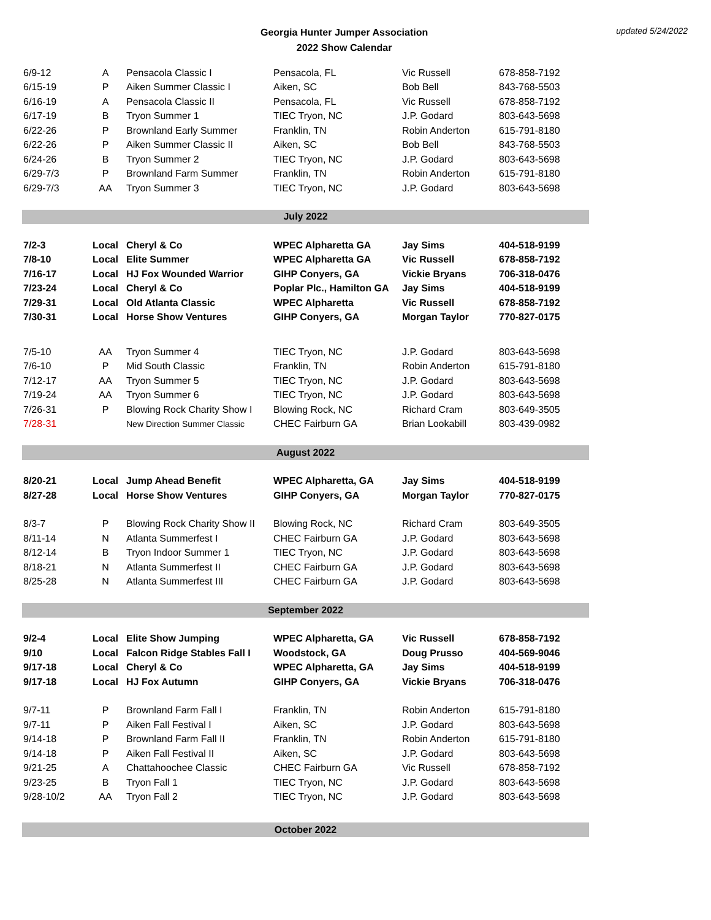Georgia Hunter Jumper Association
2022 Show Calendar
updated 5/24/2022
| 6/9-12 | A | Pensacola Classic I | Pensacola, FL | Vic Russell | 678-858-7192 |
| 6/15-19 | P | Aiken Summer Classic I | Aiken, SC | Bob Bell | 843-768-5503 |
| 6/16-19 | A | Pensacola Classic II | Pensacola, FL | Vic Russell | 678-858-7192 |
| 6/17-19 | B | Tryon Summer 1 | TIEC Tryon, NC | J.P. Godard | 803-643-5698 |
| 6/22-26 | P | Brownland Early Summer | Franklin, TN | Robin Anderton | 615-791-8180 |
| 6/22-26 | P | Aiken Summer Classic II | Aiken, SC | Bob Bell | 843-768-5503 |
| 6/24-26 | B | Tryon Summer 2 | TIEC Tryon, NC | J.P. Godard | 803-643-5698 |
| 6/29-7/3 | P | Brownland Farm Summer | Franklin, TN | Robin Anderton | 615-791-8180 |
| 6/29-7/3 | AA | Tryon Summer 3 | TIEC Tryon, NC | J.P. Godard | 803-643-5698 |
| July 2022 | | | | | |
| 7/2-3 | Local | Cheryl & Co | WPEC Alpharetta GA | Jay Sims | 404-518-9199 |
| 7/8-10 | Local | Elite Summer | WPEC Alpharetta GA | Vic Russell | 678-858-7192 |
| 7/16-17 | Local | HJ Fox Wounded Warrior | GIHP Conyers, GA | Vickie Bryans | 706-318-0476 |
| 7/23-24 | Local | Cheryl & Co | Poplar Plc., Hamilton GA | Jay Sims | 404-518-9199 |
| 7/29-31 | Local | Old Atlanta Classic | WPEC Alpharetta | Vic Russell | 678-858-7192 |
| 7/30-31 | Local | Horse Show Ventures | GIHP Conyers, GA | Morgan Taylor | 770-827-0175 |
| 7/5-10 | AA | Tryon Summer 4 | TIEC Tryon, NC | J.P. Godard | 803-643-5698 |
| 7/6-10 | P | Mid South Classic | Franklin, TN | Robin Anderton | 615-791-8180 |
| 7/12-17 | AA | Tryon Summer 5 | TIEC Tryon, NC | J.P. Godard | 803-643-5698 |
| 7/19-24 | AA | Tryon Summer 6 | TIEC Tryon, NC | J.P. Godard | 803-643-5698 |
| 7/26-31 | P | Blowing Rock Charity Show I | Blowing Rock, NC | Richard Cram | 803-649-3505 |
| 7/28-31 | | New Direction Summer Classic | CHEC Fairburn GA | Brian Lookabill | 803-439-0982 |
| August 2022 | | | | | |
| 8/20-21 | Local | Jump Ahead Benefit | WPEC Alpharetta, GA | Jay Sims | 404-518-9199 |
| 8/27-28 | Local | Horse Show Ventures | GIHP Conyers, GA | Morgan Taylor | 770-827-0175 |
| 8/3-7 | P | Blowing Rock Charity Show II | Blowing Rock, NC | Richard Cram | 803-649-3505 |
| 8/11-14 | N | Atlanta Summerfest I | CHEC Fairburn GA | J.P. Godard | 803-643-5698 |
| 8/12-14 | B | Tryon Indoor Summer 1 | TIEC Tryon, NC | J.P. Godard | 803-643-5698 |
| 8/18-21 | N | Atlanta Summerfest II | CHEC Fairburn GA | J.P. Godard | 803-643-5698 |
| 8/25-28 | N | Atlanta Summerfest III | CHEC Fairburn GA | J.P. Godard | 803-643-5698 |
| September 2022 | | | | | |
| 9/2-4 | Local | Elite Show Jumping | WPEC Alpharetta, GA | Vic Russell | 678-858-7192 |
| 9/10 | Local | Falcon Ridge Stables Fall I | Woodstock, GA | Doug Prusso | 404-569-9046 |
| 9/17-18 | Local | Cheryl & Co | WPEC Alpharetta, GA | Jay Sims | 404-518-9199 |
| 9/17-18 | Local | HJ Fox Autumn | GIHP Conyers, GA | Vickie Bryans | 706-318-0476 |
| 9/7-11 | P | Brownland Farm Fall I | Franklin, TN | Robin Anderton | 615-791-8180 |
| 9/7-11 | P | Aiken Fall Festival I | Aiken, SC | J.P. Godard | 803-643-5698 |
| 9/14-18 | P | Brownland Farm Fall II | Franklin, TN | Robin Anderton | 615-791-8180 |
| 9/14-18 | P | Aiken Fall Festival II | Aiken, SC | J.P. Godard | 803-643-5698 |
| 9/21-25 | A | Chattahoochee Classic | CHEC Fairburn GA | Vic Russell | 678-858-7192 |
| 9/23-25 | B | Tryon Fall 1 | TIEC Tryon, NC | J.P. Godard | 803-643-5698 |
| 9/28-10/2 | AA | Tryon Fall 2 | TIEC Tryon, NC | J.P. Godard | 803-643-5698 |
| October 2022 | | | | | |